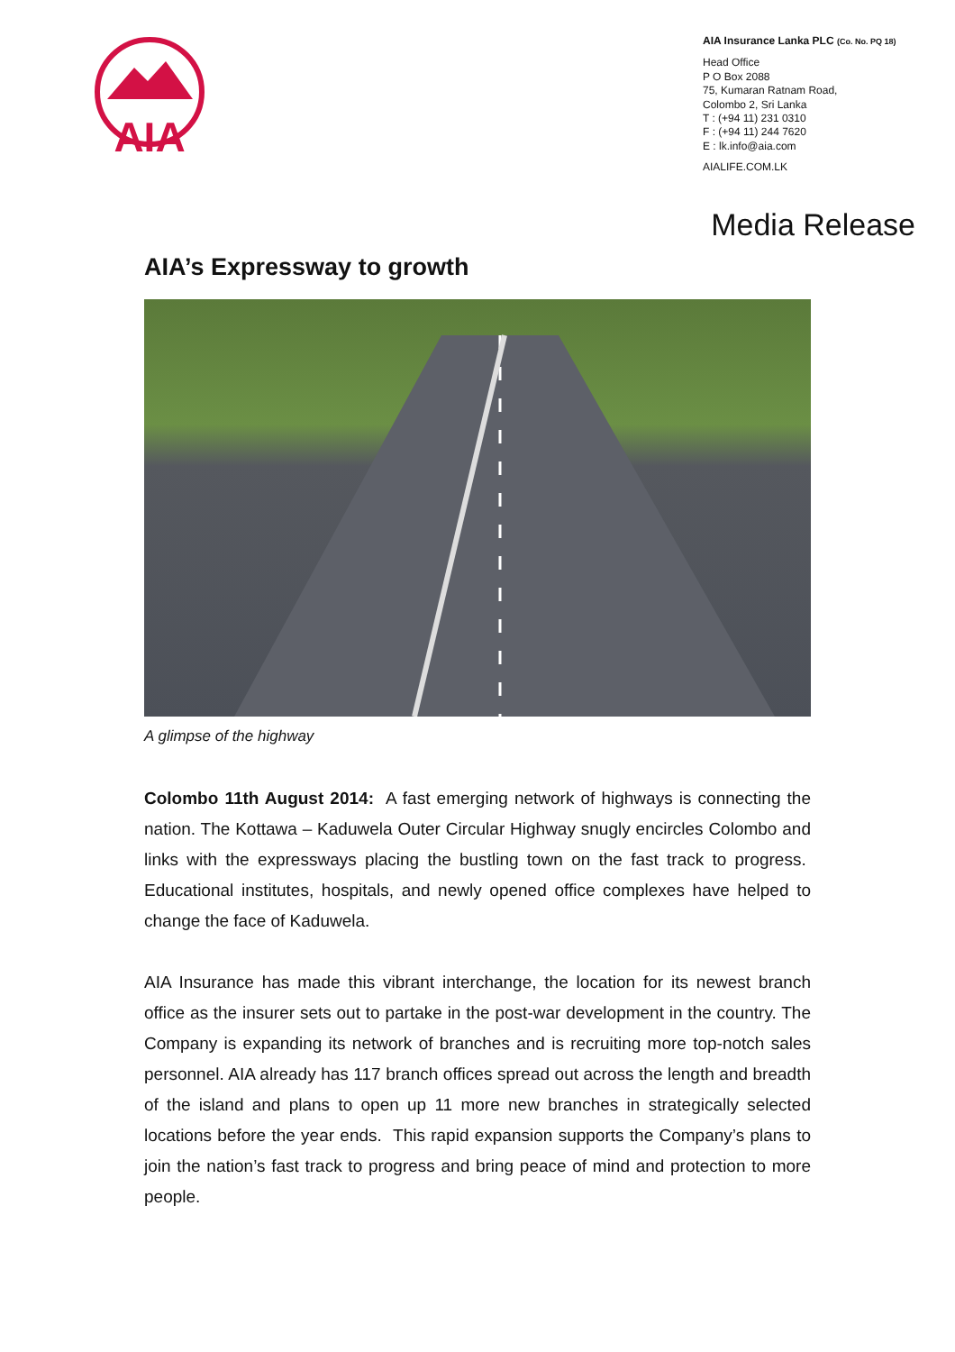AIA
AIA Insurance Lanka PLC (Co. No. PQ 18)
Head Office
P O Box 2088
75, Kumaran Ratnam Road,
Colombo 2, Sri Lanka
T : (+94 11) 231 0310
F : (+94 11) 244 7620
E : lk.info@aia.com
AIALIFE.COM.LK
Media Release
AIA’s Expressway to growth
A glimpse of the highway
Colombo 11th August 2014: A fast emerging network of highways is connecting the nation. The Kottawa – Kaduwela Outer Circular Highway snugly encircles Colombo and links with the expressways placing the bustling town on the fast track to progress. Educational institutes, hospitals, and newly opened office complexes have helped to change the face of Kaduwela.
AIA Insurance has made this vibrant interchange, the location for its newest branch office as the insurer sets out to partake in the post-war development in the country. The Company is expanding its network of branches and is recruiting more top-notch sales personnel. AIA already has 117 branch offices spread out across the length and breadth of the island and plans to open up 11 more new branches in strategically selected locations before the year ends. This rapid expansion supports the Company’s plans to join the nation’s fast track to progress and bring peace of mind and protection to more people.